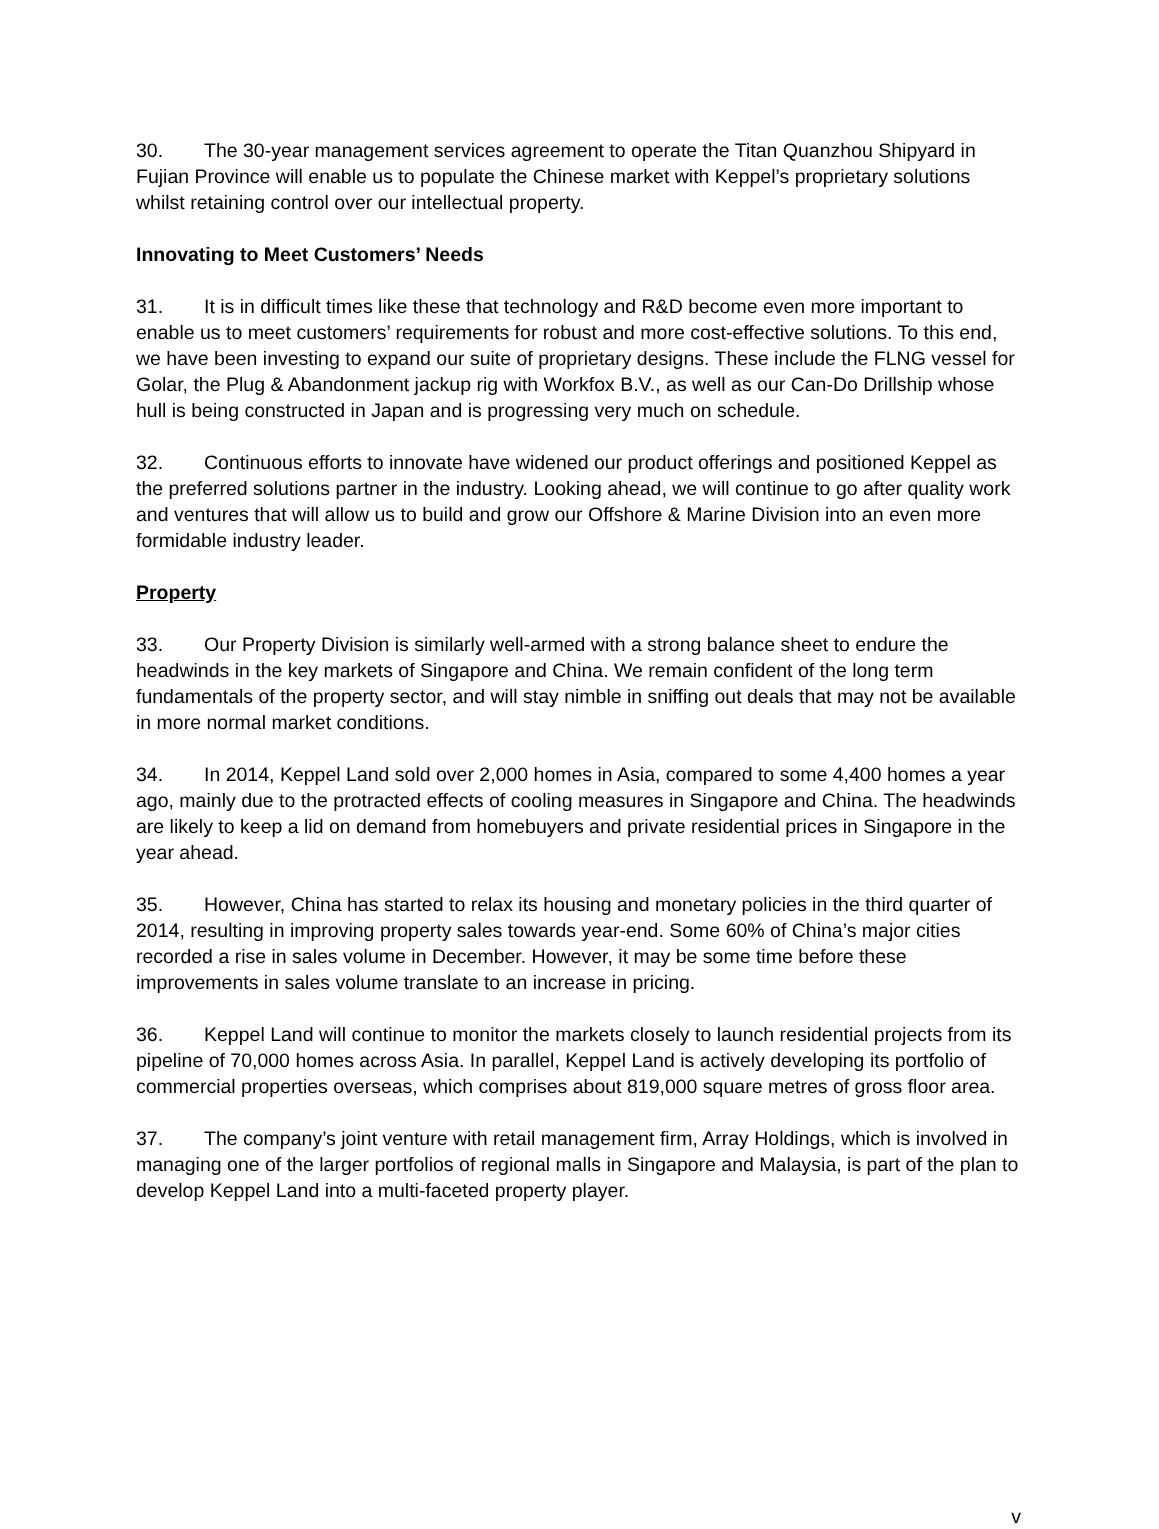30. The 30-year management services agreement to operate the Titan Quanzhou Shipyard in Fujian Province will enable us to populate the Chinese market with Keppel’s proprietary solutions whilst retaining control over our intellectual property.
Innovating to Meet Customers’ Needs
31. It is in difficult times like these that technology and R&D become even more important to enable us to meet customers’ requirements for robust and more cost-effective solutions. To this end, we have been investing to expand our suite of proprietary designs. These include the FLNG vessel for Golar, the Plug & Abandonment jackup rig with Workfox B.V., as well as our Can-Do Drillship whose hull is being constructed in Japan and is progressing very much on schedule.
32. Continuous efforts to innovate have widened our product offerings and positioned Keppel as the preferred solutions partner in the industry. Looking ahead, we will continue to go after quality work and ventures that will allow us to build and grow our Offshore & Marine Division into an even more formidable industry leader.
Property
33. Our Property Division is similarly well-armed with a strong balance sheet to endure the headwinds in the key markets of Singapore and China. We remain confident of the long term fundamentals of the property sector, and will stay nimble in sniffing out deals that may not be available in more normal market conditions.
34. In 2014, Keppel Land sold over 2,000 homes in Asia, compared to some 4,400 homes a year ago, mainly due to the protracted effects of cooling measures in Singapore and China. The headwinds are likely to keep a lid on demand from homebuyers and private residential prices in Singapore in the year ahead.
35. However, China has started to relax its housing and monetary policies in the third quarter of 2014, resulting in improving property sales towards year-end. Some 60% of China’s major cities recorded a rise in sales volume in December. However, it may be some time before these improvements in sales volume translate to an increase in pricing.
36. Keppel Land will continue to monitor the markets closely to launch residential projects from its pipeline of 70,000 homes across Asia. In parallel, Keppel Land is actively developing its portfolio of commercial properties overseas, which comprises about 819,000 square metres of gross floor area.
37. The company’s joint venture with retail management firm, Array Holdings, which is involved in managing one of the larger portfolios of regional malls in Singapore and Malaysia, is part of the plan to develop Keppel Land into a multi-faceted property player.
v